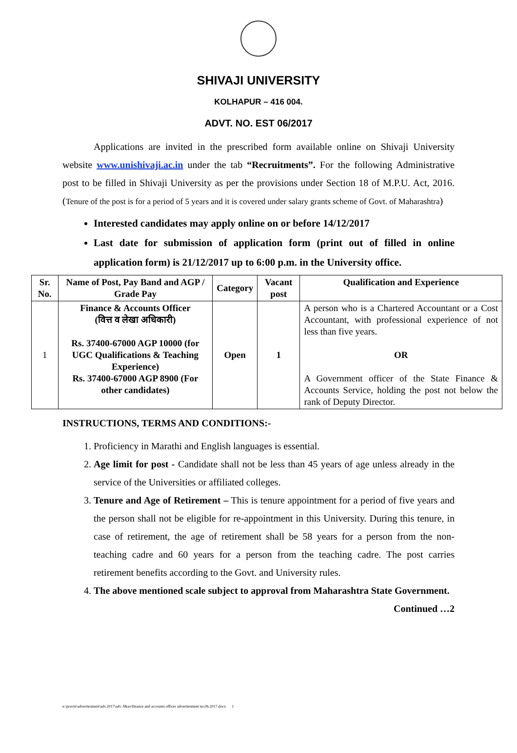SHIVAJI UNIVERSITY
KOLHAPUR – 416 004.
ADVT. NO. EST 06/2017
Applications are invited in the prescribed form available online on Shivaji University website www.unishivaji.ac.in under the tab “Recruitments”. For the following Administrative post to be filled in Shivaji University as per the provisions under Section 18 of M.P.U. Act, 2016. (Tenure of the post is for a period of 5 years and it is covered under salary grants scheme of Govt. of Maharashtra)
Interested candidates may apply online on or before 14/12/2017
Last date for submission of application form (print out of filled in online application form) is 21/12/2017 up to 6:00 p.m. in the University office.
| Sr. No. | Name of Post, Pay Band and AGP / Grade Pay | Category | Vacant post | Qualification and Experience |
| --- | --- | --- | --- | --- |
| 1 | Finance & Accounts Officer (वित्त व लेखा अधिकारी) Rs. 37400-67000 AGP 10000 (for UGC Qualifications & Teaching Experience) Rs. 37400-67000 AGP 8900 (For other candidates) | Open | 1 | A person who is a Chartered Accountant or a Cost Accountant, with professional experience of not less than five years. OR A Government officer of the State Finance & Accounts Service, holding the post not below the rank of Deputy Director. |
INSTRUCTIONS, TERMS AND CONDITIONS:-
1. Proficiency in Marathi and English languages is essential.
2. Age limit for post - Candidate shall not be less than 45 years of age unless already in the service of the Universities or affiliated colleges.
3. Tenure and Age of Retirement – This is tenure appointment for a period of five years and the person shall not be eligible for re-appointment in this University. During this tenure, in case of retirement, the age of retirement shall be 58 years for a person from the non-teaching cadre and 60 years for a person from the teaching cadre. The post carries retirement benefits according to the Govt. and University rules.
4. The above mentioned scale subject to approval from Maharashtra State Government.
Continued …2
e:\pravin\advertiesment\adv.2017\adv. f&ao\finance and accounts officer advertiesment no.06.2017.docx 1